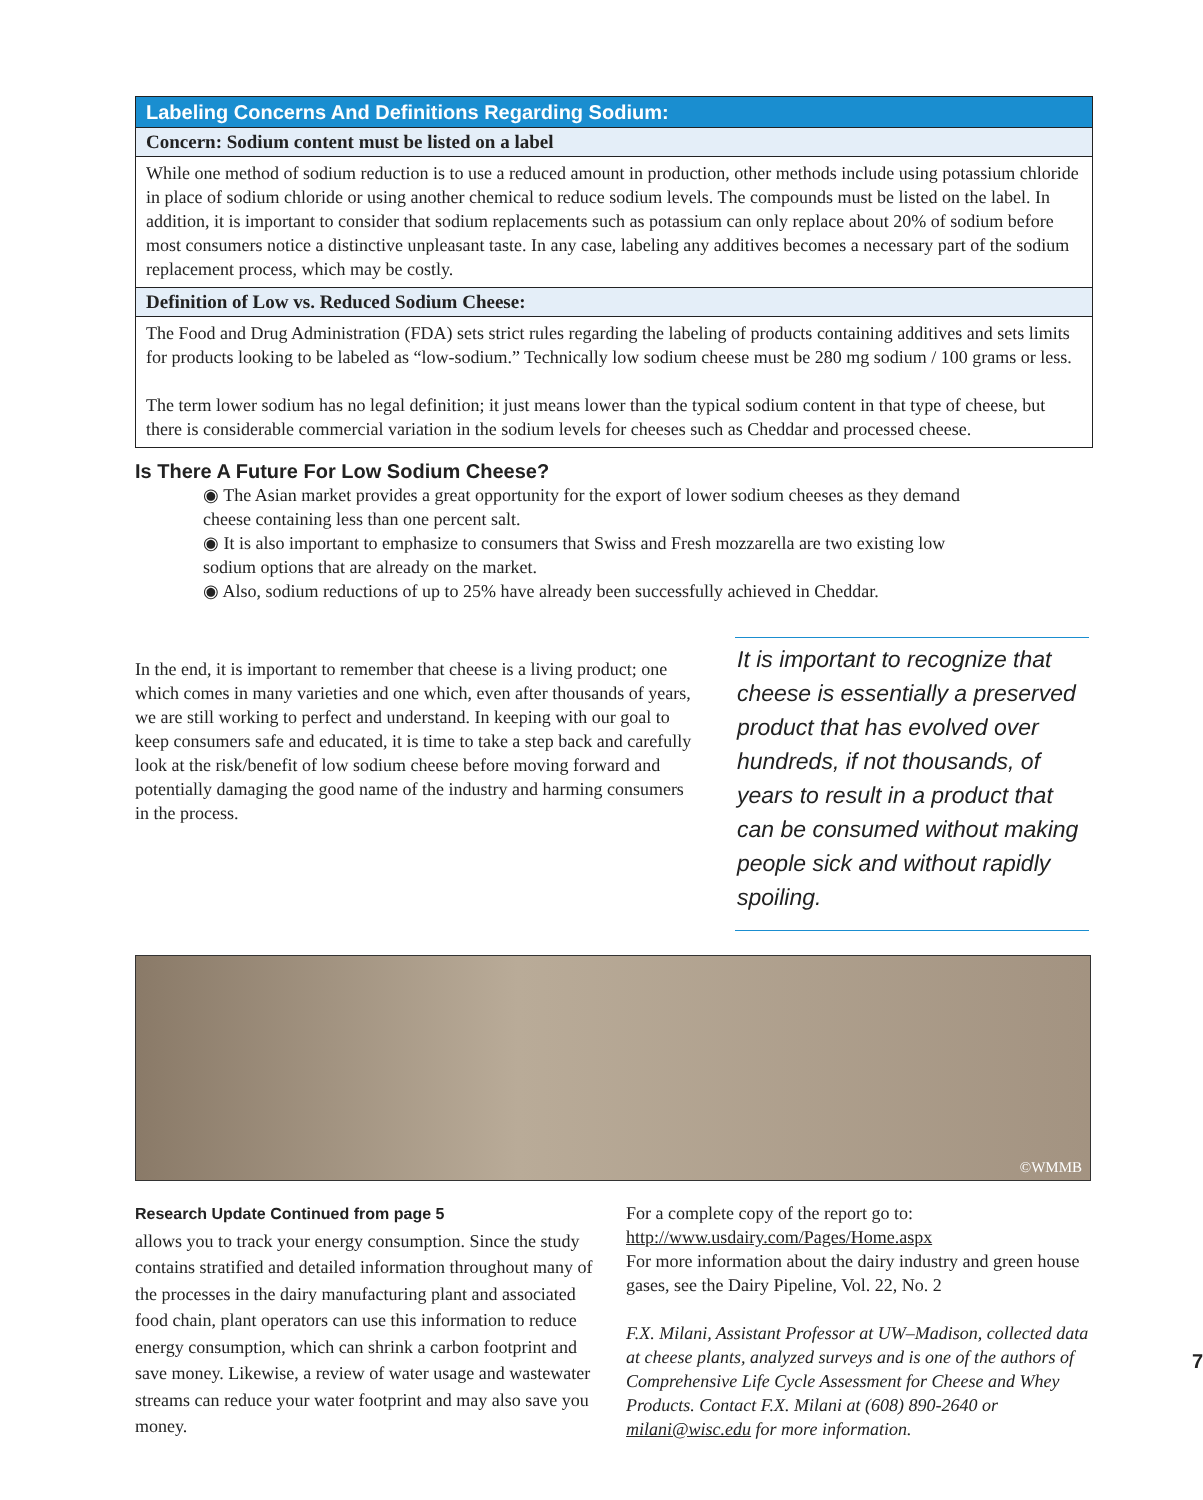| Labeling Concerns And Definitions Regarding Sodium: |
| --- |
| Concern: Sodium content must be listed on a label |
| While one method of sodium reduction is to use a reduced amount in production, other methods include using potassium chloride in place of sodium chloride or using another chemical to reduce sodium levels. The compounds must be listed on the label. In addition, it is important to consider that sodium replacements such as potassium can only replace about 20% of sodium before most consumers notice a distinctive unpleasant taste. In any case, labeling any additives becomes a necessary part of the sodium replacement process, which may be costly. |
| Definition of Low vs. Reduced Sodium Cheese: |
| The Food and Drug Administration (FDA) sets strict rules regarding the labeling of products containing additives and sets limits for products looking to be labeled as “low-sodium.” Technically low sodium cheese must be 280 mg sodium / 100 grams or less. The term lower sodium has no legal definition; it just means lower than the typical sodium content in that type of cheese, but there is considerable commercial variation in the sodium levels for cheeses such as Cheddar and processed cheese. |
Is There A Future For Low Sodium Cheese?
◉ The Asian market provides a great opportunity for the export of lower sodium cheeses as they demand cheese containing less than one percent salt.
◉ It is also important to emphasize to consumers that Swiss and Fresh mozzarella are two existing low sodium options that are already on the market.
◉ Also, sodium reductions of up to 25% have already been successfully achieved in Cheddar.
In the end, it is important to remember that cheese is a living product; one which comes in many varieties and one which, even after thousands of years, we are still working to perfect and understand. In keeping with our goal to keep consumers safe and educated, it is time to take a step back and carefully look at the risk/benefit of low sodium cheese before moving forward and potentially damaging the good name of the industry and harming consumers in the process.
It is important to recognize that cheese is essentially a preserved product that has evolved over hundreds, if not thousands, of years to result in a product that can be consumed without making people sick and without rapidly spoiling.
©WMMB
Research Update Continued from page 5
allows you to track your energy consumption. Since the study contains stratified and detailed information throughout many of the processes in the dairy manufacturing plant and associated food chain, plant operators can use this information to reduce energy consumption, which can shrink a carbon footprint and save money. Likewise, a review of water usage and wastewater streams can reduce your water footprint and may also save you money.
For a complete copy of the report go to:
http://www.usdairy.com/Pages/Home.aspx
For more information about the dairy industry and green house gases, see the Dairy Pipeline, Vol. 22, No. 2
F.X. Milani, Assistant Professor at UW–Madison, collected data at cheese plants, analyzed surveys and is one of the authors of Comprehensive Life Cycle Assessment for Cheese and Whey Products. Contact F.X. Milani at (608) 890-2640 or milani@wisc.edu for more information.
7